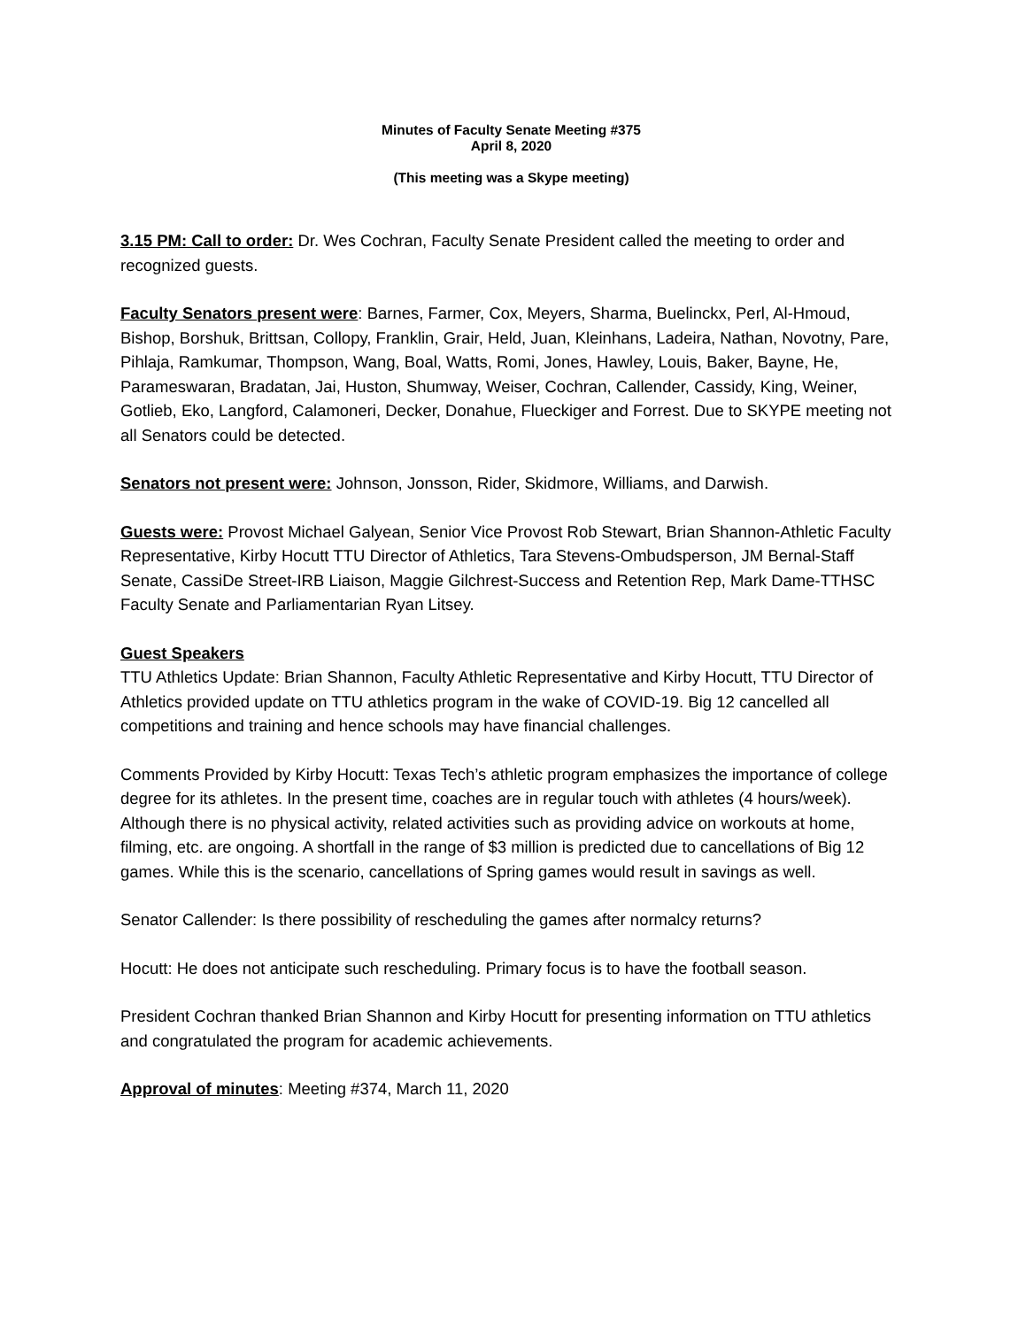Minutes of Faculty Senate Meeting #375
April 8, 2020
(This meeting was a Skype meeting)
3.15 PM: Call to order: Dr. Wes Cochran, Faculty Senate President called the meeting to order and recognized guests.
Faculty Senators present were: Barnes, Farmer, Cox, Meyers, Sharma, Buelinckx, Perl, Al-Hmoud, Bishop, Borshuk, Brittsan, Collopy, Franklin, Grair, Held, Juan, Kleinhans, Ladeira, Nathan, Novotny, Pare, Pihlaja, Ramkumar, Thompson, Wang, Boal, Watts, Romi, Jones, Hawley, Louis, Baker, Bayne, He, Parameswaran, Bradatan, Jai, Huston, Shumway, Weiser, Cochran, Callender, Cassidy, King, Weiner, Gotlieb, Eko, Langford, Calamoneri, Decker, Donahue, Flueckiger and Forrest. Due to SKYPE meeting not all Senators could be detected.
Senators not present were: Johnson, Jonsson, Rider, Skidmore, Williams, and Darwish.
Guests were: Provost Michael Galyean, Senior Vice Provost Rob Stewart, Brian Shannon-Athletic Faculty Representative, Kirby Hocutt TTU Director of Athletics, Tara Stevens-Ombudsperson, JM Bernal-Staff Senate, CassiDe Street-IRB Liaison, Maggie Gilchrest-Success and Retention Rep, Mark Dame-TTHSC Faculty Senate and Parliamentarian Ryan Litsey.
Guest Speakers
TTU Athletics Update: Brian Shannon, Faculty Athletic Representative and Kirby Hocutt, TTU Director of Athletics provided update on TTU athletics program in the wake of COVID-19. Big 12 cancelled all competitions and training and hence schools may have financial challenges.
Comments Provided by Kirby Hocutt: Texas Tech’s athletic program emphasizes the importance of college degree for its athletes. In the present time, coaches are in regular touch with athletes (4 hours/week). Although there is no physical activity, related activities such as providing advice on workouts at home, filming, etc. are ongoing. A shortfall in the range of $3 million is predicted due to cancellations of Big 12 games. While this is the scenario, cancellations of Spring games would result in savings as well.
Senator Callender: Is there possibility of rescheduling the games after normalcy returns?
Hocutt: He does not anticipate such rescheduling. Primary focus is to have the football season.
President Cochran thanked Brian Shannon and Kirby Hocutt for presenting information on TTU athletics and congratulated the program for academic achievements.
Approval of minutes: Meeting #374, March 11, 2020